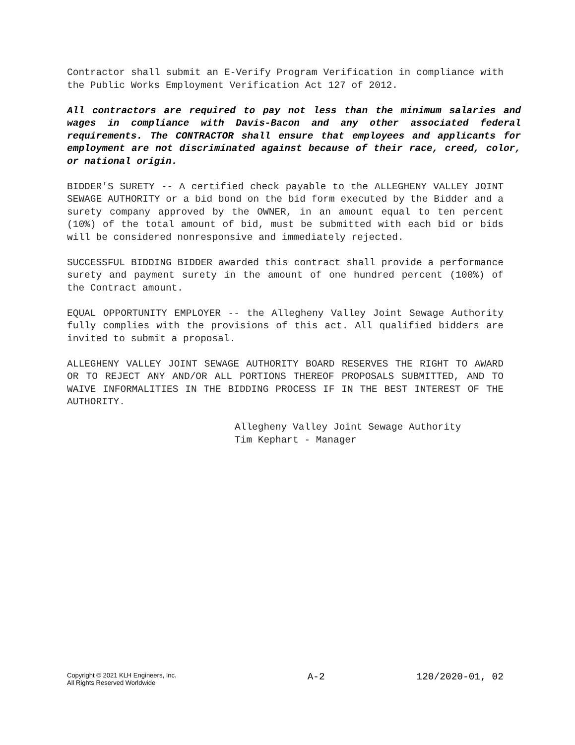Contractor shall submit an E-Verify Program Verification in compliance with the Public Works Employment Verification Act 127 of 2012.
All contractors are required to pay not less than the minimum salaries and wages in compliance with Davis-Bacon and any other associated federal requirements. The CONTRACTOR shall ensure that employees and applicants for employment are not discriminated against because of their race, creed, color, or national origin.
BIDDER'S SURETY -- A certified check payable to the ALLEGHENY VALLEY JOINT SEWAGE AUTHORITY or a bid bond on the bid form executed by the Bidder and a surety company approved by the OWNER, in an amount equal to ten percent (10%) of the total amount of bid, must be submitted with each bid or bids will be considered nonresponsive and immediately rejected.
SUCCESSFUL BIDDING BIDDER awarded this contract shall provide a performance surety and payment surety in the amount of one hundred percent (100%) of the Contract amount.
EQUAL OPPORTUNITY EMPLOYER -- the Allegheny Valley Joint Sewage Authority fully complies with the provisions of this act. All qualified bidders are invited to submit a proposal.
ALLEGHENY VALLEY JOINT SEWAGE AUTHORITY BOARD RESERVES THE RIGHT TO AWARD OR TO REJECT ANY AND/OR ALL PORTIONS THEREOF PROPOSALS SUBMITTED, AND TO WAIVE INFORMALITIES IN THE BIDDING PROCESS IF IN THE BEST INTEREST OF THE AUTHORITY.
Allegheny Valley Joint Sewage Authority
Tim Kephart - Manager
Copyright © 2021 KLH Engineers, Inc.
All Rights Reserved Worldwide
A-2 120/2020-01, 02